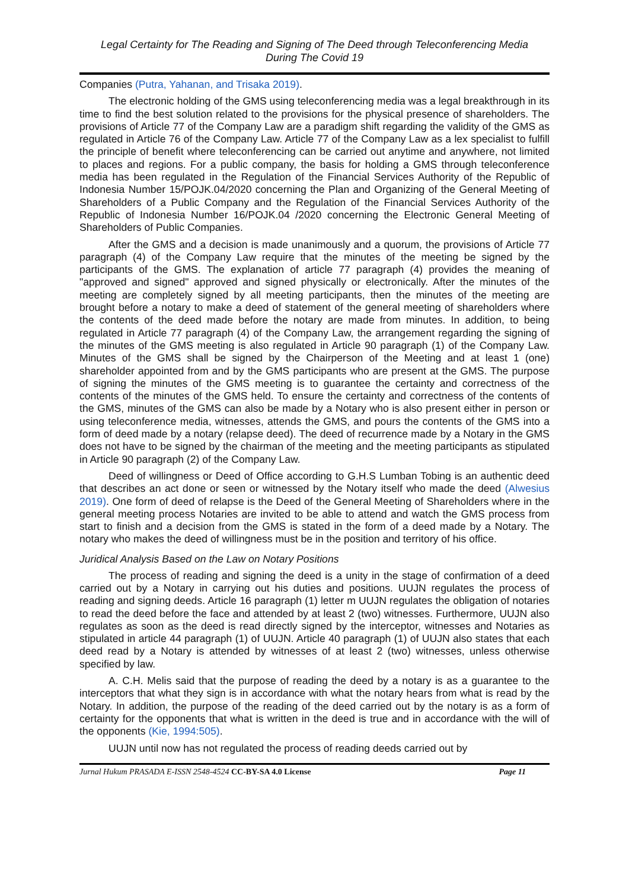Legal Certainty for The Reading and Signing of The Deed through Teleconferencing Media
During The Covid 19
Companies (Putra, Yahanan, and Trisaka 2019).
The electronic holding of the GMS using teleconferencing media was a legal breakthrough in its time to find the best solution related to the provisions for the physical presence of shareholders. The provisions of Article 77 of the Company Law are a paradigm shift regarding the validity of the GMS as regulated in Article 76 of the Company Law. Article 77 of the Company Law as a lex specialist to fulfill the principle of benefit where teleconferencing can be carried out anytime and anywhere, not limited to places and regions. For a public company, the basis for holding a GMS through teleconference media has been regulated in the Regulation of the Financial Services Authority of the Republic of Indonesia Number 15/POJK.04/2020 concerning the Plan and Organizing of the General Meeting of Shareholders of a Public Company and the Regulation of the Financial Services Authority of the Republic of Indonesia Number 16/POJK.04 /2020 concerning the Electronic General Meeting of Shareholders of Public Companies.
After the GMS and a decision is made unanimously and a quorum, the provisions of Article 77 paragraph (4) of the Company Law require that the minutes of the meeting be signed by the participants of the GMS. The explanation of article 77 paragraph (4) provides the meaning of "approved and signed" approved and signed physically or electronically. After the minutes of the meeting are completely signed by all meeting participants, then the minutes of the meeting are brought before a notary to make a deed of statement of the general meeting of shareholders where the contents of the deed made before the notary are made from minutes. In addition, to being regulated in Article 77 paragraph (4) of the Company Law, the arrangement regarding the signing of the minutes of the GMS meeting is also regulated in Article 90 paragraph (1) of the Company Law. Minutes of the GMS shall be signed by the Chairperson of the Meeting and at least 1 (one) shareholder appointed from and by the GMS participants who are present at the GMS. The purpose of signing the minutes of the GMS meeting is to guarantee the certainty and correctness of the contents of the minutes of the GMS held. To ensure the certainty and correctness of the contents of the GMS, minutes of the GMS can also be made by a Notary who is also present either in person or using teleconference media, witnesses, attends the GMS, and pours the contents of the GMS into a form of deed made by a notary (relapse deed). The deed of recurrence made by a Notary in the GMS does not have to be signed by the chairman of the meeting and the meeting participants as stipulated in Article 90 paragraph (2) of the Company Law.
Deed of willingness or Deed of Office according to G.H.S Lumban Tobing is an authentic deed that describes an act done or seen or witnessed by the Notary itself who made the deed (Alwesius 2019). One form of deed of relapse is the Deed of the General Meeting of Shareholders where in the general meeting process Notaries are invited to be able to attend and watch the GMS process from start to finish and a decision from the GMS is stated in the form of a deed made by a Notary. The notary who makes the deed of willingness must be in the position and territory of his office.
Juridical Analysis Based on the Law on Notary Positions
The process of reading and signing the deed is a unity in the stage of confirmation of a deed carried out by a Notary in carrying out his duties and positions. UUJN regulates the process of reading and signing deeds. Article 16 paragraph (1) letter m UUJN regulates the obligation of notaries to read the deed before the face and attended by at least 2 (two) witnesses. Furthermore, UUJN also regulates as soon as the deed is read directly signed by the interceptor, witnesses and Notaries as stipulated in article 44 paragraph (1) of UUJN. Article 40 paragraph (1) of UUJN also states that each deed read by a Notary is attended by witnesses of at least 2 (two) witnesses, unless otherwise specified by law.
A. C.H. Melis said that the purpose of reading the deed by a notary is as a guarantee to the interceptors that what they sign is in accordance with what the notary hears from what is read by the Notary. In addition, the purpose of the reading of the deed carried out by the notary is as a form of certainty for the opponents that what is written in the deed is true and in accordance with the will of the opponents (Kie, 1994:505).
UUJN until now has not regulated the process of reading deeds carried out by
Jurnal Hukum PRASADA E-ISSN 2548-4524 CC-BY-SA 4.0 License Page 11